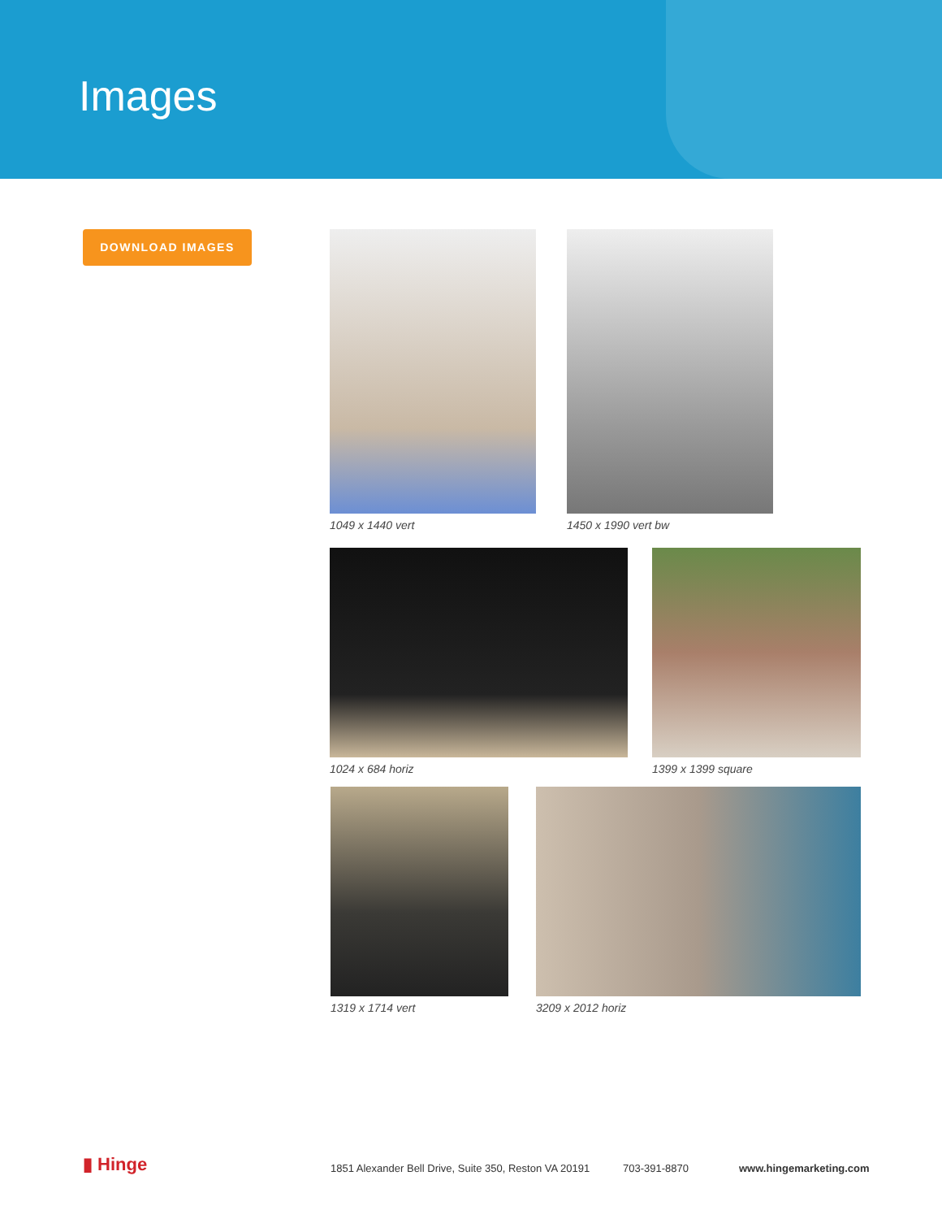Images
DOWNLOAD IMAGES 1049 x 1440 vert 1450 x 1990 vert bw
1024 x 684 horiz 1399 x 1399 square
1319 x 1714 vert 3209 x 2012 horiz
▮ Hinge 1851 Alexander Bell Drive, Suite 350, Reston VA 20191 703-391-8870 www.hingemarketing.com